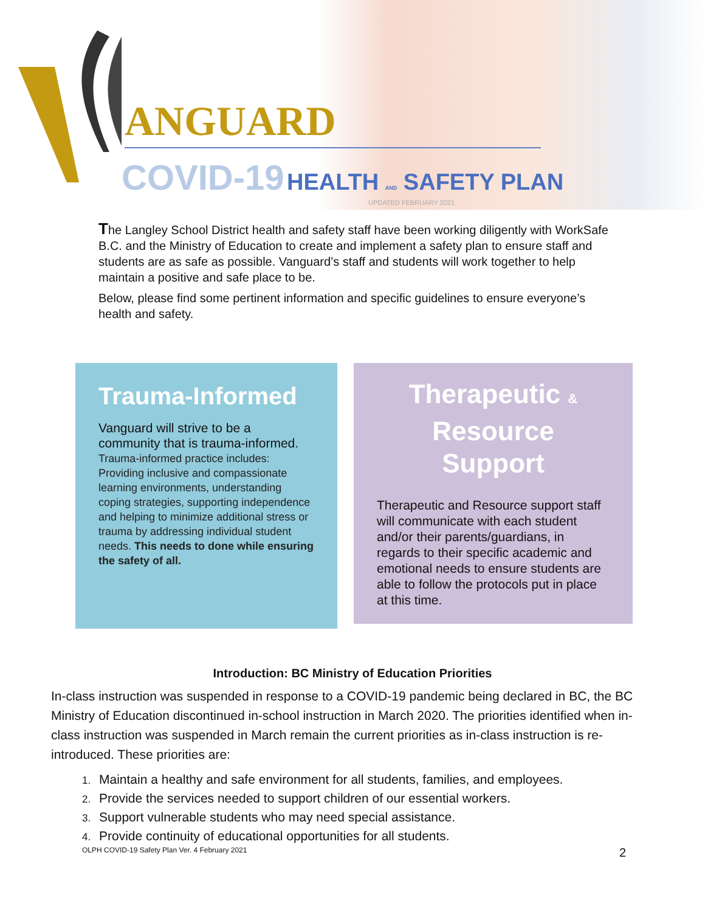ANGUARD
COVID-19 HEALTH AND SAFETY PLAN
UPDATED FEBRUARY 2021
The Langley School District health and safety staff have been working diligently with WorkSafe B.C. and the Ministry of Education to create and implement a safety plan to ensure staff and students are as safe as possible. Vanguard’s staff and students will work together to help maintain a positive and safe place to be.
Below, please find some pertinent information and specific guidelines to ensure everyone’s health and safety.
Trauma-Informed
Vanguard will strive to be a community that is trauma-informed. Trauma-informed practice includes: Providing inclusive and compassionate learning environments, understanding coping strategies, supporting independence and helping to minimize additional stress or trauma by addressing individual student needs. This needs to done while ensuring the safety of all.
Therapeutic &
Resource
Support
Therapeutic and Resource support staff will communicate with each student and/or their parents/guardians, in regards to their specific academic and emotional needs to ensure students are able to follow the protocols put in place at this time.
Introduction: BC Ministry of Education Priorities
In-class instruction was suspended in response to a COVID-19 pandemic being declared in BC, the BC Ministry of Education discontinued in-school instruction in March 2020. The priorities identified when in-class instruction was suspended in March remain the current priorities as in-class instruction is re-introduced. These priorities are:
1. Maintain a healthy and safe environment for all students, families, and employees.
2. Provide the services needed to support children of our essential workers.
3. Support vulnerable students who may need special assistance.
4. Provide continuity of educational opportunities for all students.
OLPH COVID-19 Safety Plan Ver. 4 February 2021 2